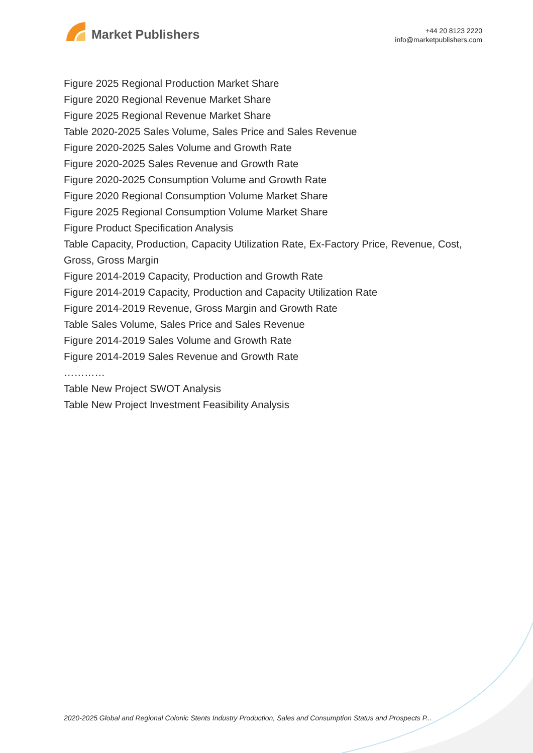Market Publishers
+44 20 8123 2220
info@marketpublishers.com
Figure 2025 Regional Production Market Share
Figure 2020 Regional Revenue Market Share
Figure 2025 Regional Revenue Market Share
Table 2020-2025 Sales Volume, Sales Price and Sales Revenue
Figure 2020-2025 Sales Volume and Growth Rate
Figure 2020-2025 Sales Revenue and Growth Rate
Figure 2020-2025 Consumption Volume and Growth Rate
Figure 2020 Regional Consumption Volume Market Share
Figure 2025 Regional Consumption Volume Market Share
Figure Product Specification Analysis
Table Capacity, Production, Capacity Utilization Rate, Ex-Factory Price, Revenue, Cost, Gross, Gross Margin
Figure 2014-2019 Capacity, Production and Growth Rate
Figure 2014-2019 Capacity, Production and Capacity Utilization Rate
Figure 2014-2019 Revenue, Gross Margin and Growth Rate
Table Sales Volume, Sales Price and Sales Revenue
Figure 2014-2019 Sales Volume and Growth Rate
Figure 2014-2019 Sales Revenue and Growth Rate
…………
Table New Project SWOT Analysis
Table New Project Investment Feasibility Analysis
2020-2025 Global and Regional Colonic Stents Industry Production, Sales and Consumption Status and Prospects P...